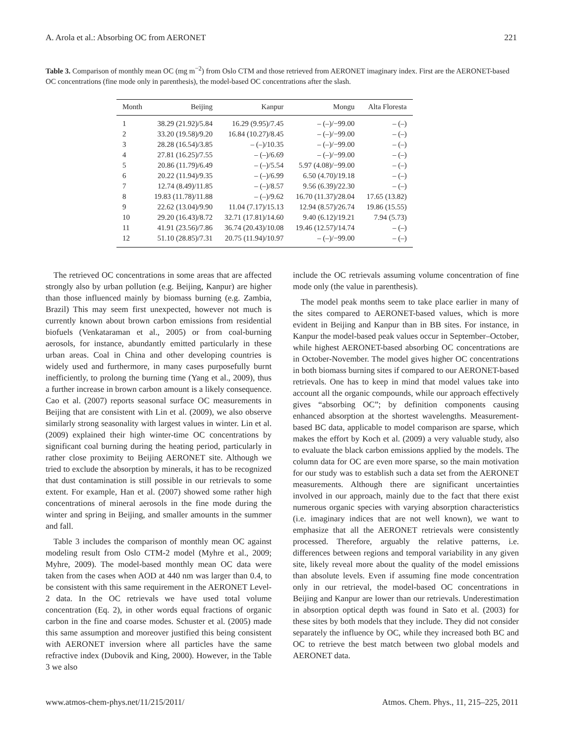A. Arola et al.: Absorbing OC from AERONET 221
Table 3. Comparison of monthly mean OC (mg m<sup>−2</sup>) from Oslo CTM and those retrieved from AERONET imaginary index. First are the AERONET-based OC concentrations (fine mode only in parenthesis), the model-based OC concentrations after the slash.
| Month | Beijing | Kanpur | Mongu | Alta Floresta |
| --- | --- | --- | --- | --- |
| 1 | 38.29 (21.92)/5.84 | 16.29 (9.95)/7.45 | – (–)/−99.00 | – (–) |
| 2 | 33.20 (19.58)/9.20 | 16.84 (10.27)/8.45 | – (–)/−99.00 | – (–) |
| 3 | 28.28 (16.54)/3.85 | – (–)/10.35 | – (–)/−99.00 | – (–) |
| 4 | 27.81 (16.25)/7.55 | – (–)/6.69 | – (–)/−99.00 | – (–) |
| 5 | 20.86 (11.79)/6.49 | – (–)/5.54 | 5.97 (4.08)/−99.00 | – (–) |
| 6 | 20.22 (11.94)/9.35 | – (–)/6.99 | 6.50 (4.70)/19.18 | – (–) |
| 7 | 12.74 (8.49)/11.85 | – (–)/8.57 | 9.56 (6.39)/22.30 | – (–) |
| 8 | 19.83 (11.78)/11.88 | – (–)/9.62 | 16.70 (11.37)/28.04 | 17.65 (13.82) |
| 9 | 22.62 (13.04)/9.90 | 11.04 (7.17)/15.13 | 12.94 (8.57)/26.74 | 19.86 (15.55) |
| 10 | 29.20 (16.43)/8.72 | 32.71 (17.81)/14.60 | 9.40 (6.12)/19.21 | 7.94 (5.73) |
| 11 | 41.91 (23.56)/7.86 | 36.74 (20.43)/10.08 | 19.46 (12.57)/14.74 | – (–) |
| 12 | 51.10 (28.85)/7.31 | 20.75 (11.94)/10.97 | – (–)/−99.00 | – (–) |
The retrieved OC concentrations in some areas that are affected strongly also by urban pollution (e.g. Beijing, Kanpur) are higher than those influenced mainly by biomass burning (e.g. Zambia, Brazil) This may seem first unexpected, however not much is currently known about brown carbon emissions from residential biofuels (Venkataraman et al., 2005) or from coal-burning aerosols, for instance, abundantly emitted particularly in these urban areas. Coal in China and other developing countries is widely used and furthermore, in many cases purposefully burnt inefficiently, to prolong the burning time (Yang et al., 2009), thus a further increase in brown carbon amount is a likely consequence. Cao et al. (2007) reports seasonal surface OC measurements in Beijing that are consistent with Lin et al. (2009), we also observe similarly strong seasonality with largest values in winter. Lin et al. (2009) explained their high winter-time OC concentrations by significant coal burning during the heating period, particularly in rather close proximity to Beijing AERONET site. Although we tried to exclude the absorption by minerals, it has to be recognized that dust contamination is still possible in our retrievals to some extent. For example, Han et al. (2007) showed some rather high concentrations of mineral aerosols in the fine mode during the winter and spring in Beijing, and smaller amounts in the summer and fall.
Table 3 includes the comparison of monthly mean OC against modeling result from Oslo CTM-2 model (Myhre et al., 2009; Myhre, 2009). The model-based monthly mean OC data were taken from the cases when AOD at 440 nm was larger than 0.4, to be consistent with this same requirement in the AERONET Level-2 data. In the OC retrievals we have used total volume concentration (Eq. 2), in other words equal fractions of organic carbon in the fine and coarse modes. Schuster et al. (2005) made this same assumption and moreover justified this being consistent with AERONET inversion where all particles have the same refractive index (Dubovik and King, 2000). However, in the Table 3 we also
include the OC retrievals assuming volume concentration of fine mode only (the value in parenthesis).
The model peak months seem to take place earlier in many of the sites compared to AERONET-based values, which is more evident in Beijing and Kanpur than in BB sites. For instance, in Kanpur the model-based peak values occur in September–October, while highest AERONET-based absorbing OC concentrations are in October-November. The model gives higher OC concentrations in both biomass burning sites if compared to our AERONET-based retrievals. One has to keep in mind that model values take into account all the organic compounds, while our approach effectively gives “absorbing OC”; by definition components causing enhanced absorption at the shortest wavelengths. Measurement-based BC data, applicable to model comparison are sparse, which makes the effort by Koch et al. (2009) a very valuable study, also to evaluate the black carbon emissions applied by the models. The column data for OC are even more sparse, so the main motivation for our study was to establish such a data set from the AERONET measurements. Although there are significant uncertainties involved in our approach, mainly due to the fact that there exist numerous organic species with varying absorption characteristics (i.e. imaginary indices that are not well known), we want to emphasize that all the AERONET retrievals were consistently processed. Therefore, arguably the relative patterns, i.e. differences between regions and temporal variability in any given site, likely reveal more about the quality of the model emissions than absolute levels. Even if assuming fine mode concentration only in our retrieval, the model-based OC concentrations in Beijing and Kanpur are lower than our retrievals. Underestimation in absorption optical depth was found in Sato et al. (2003) for these sites by both models that they include. They did not consider separately the influence by OC, while they increased both BC and OC to retrieve the best match between two global models and AERONET data.
www.atmos-chem-phys.net/11/215/2011/ Atmos. Chem. Phys., 11, 215–225, 2011